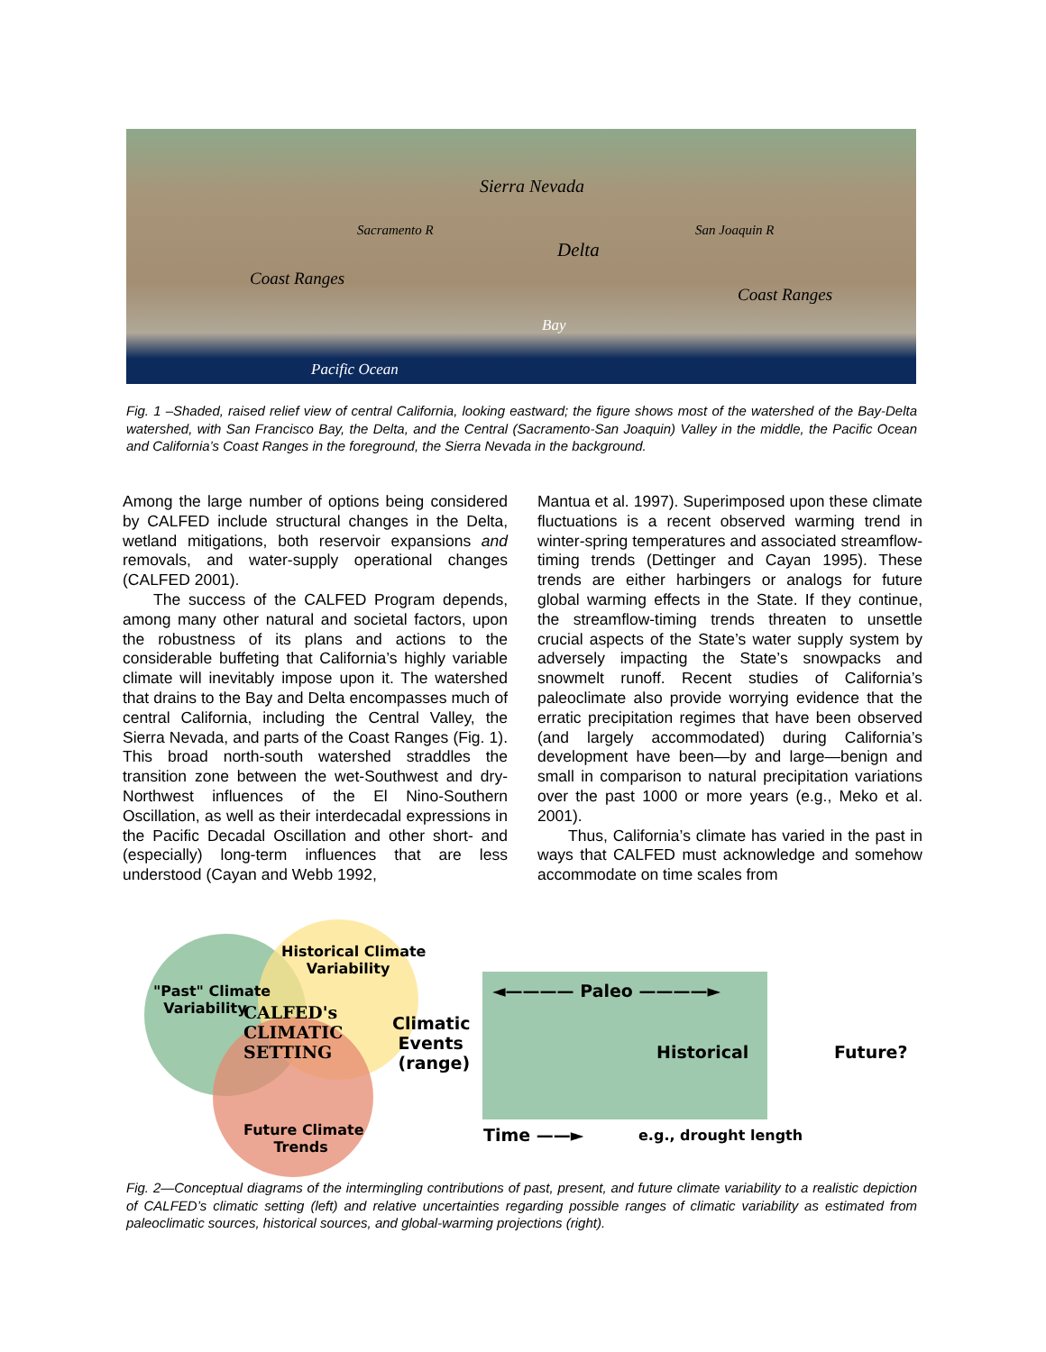Sierra Nevada
Sacramento R San Joaquin R
Delta
Coast Ranges
Coast Ranges
Bay
Pacific Ocean
Fig. 1 –Shaded, raised relief view of central California, looking eastward; the figure shows most of the watershed of the Bay-Delta watershed, with San Francisco Bay, the Delta, and the Central (Sacramento-San Joaquin) Valley in the middle, the Pacific Ocean and California’s Coast Ranges in the foreground, the Sierra Nevada in the background.
Among the large number of options being considered by CALFED include structural changes in the Delta, wetland mitigations, both reservoir expansions and removals, and water-supply operational changes (CALFED 2001).
The success of the CALFED Program depends, among many other natural and societal factors, upon the robustness of its plans and actions to the considerable buffeting that California’s highly variable climate will inevitably impose upon it. The watershed that drains to the Bay and Delta encompasses much of central California, including the Central Valley, the Sierra Nevada, and parts of the Coast Ranges (Fig. 1). This broad north-south watershed straddles the transition zone between the wet-Southwest and dry-Northwest influences of the El Nino-Southern Oscillation, as well as their interdecadal expressions in the Pacific Decadal Oscillation and other short- and (especially) long-term influences that are less understood (Cayan and Webb 1992,
Mantua et al. 1997). Superimposed upon these climate fluctuations is a recent observed warming trend in winter-spring temperatures and associated streamflow-timing trends (Dettinger and Cayan 1995). These trends are either harbingers or analogs for future global warming effects in the State. If they continue, the streamflow-timing trends threaten to unsettle crucial aspects of the State’s water supply system by adversely impacting the State’s snowpacks and snowmelt runoff. Recent studies of California’s paleoclimate also provide worrying evidence that the erratic precipitation regimes that have been observed (and largely accommodated) during California’s development have been—by and large—benign and small in comparison to natural precipitation variations over the past 1000 or more years (e.g., Meko et al. 2001).
Thus, California’s climate has varied in the past in ways that CALFED must acknowledge and somehow accommodate on time scales from
Historical Climate
Variability
"Past" Climate
Variability CALFED's
CLIMATIC
SETTING
Climatic
Events
(range)
Future Climate
Trends
◄———— Paleo ————►
Historical Future?
Time ——► e.g., drought length
Fig. 2—Conceptual diagrams of the intermingling contributions of past, present, and future climate variability to a realistic depiction of CALFED’s climatic setting (left) and relative uncertainties regarding possible ranges of climatic variability as estimated from paleoclimatic sources, historical sources, and global-warming projections (right).